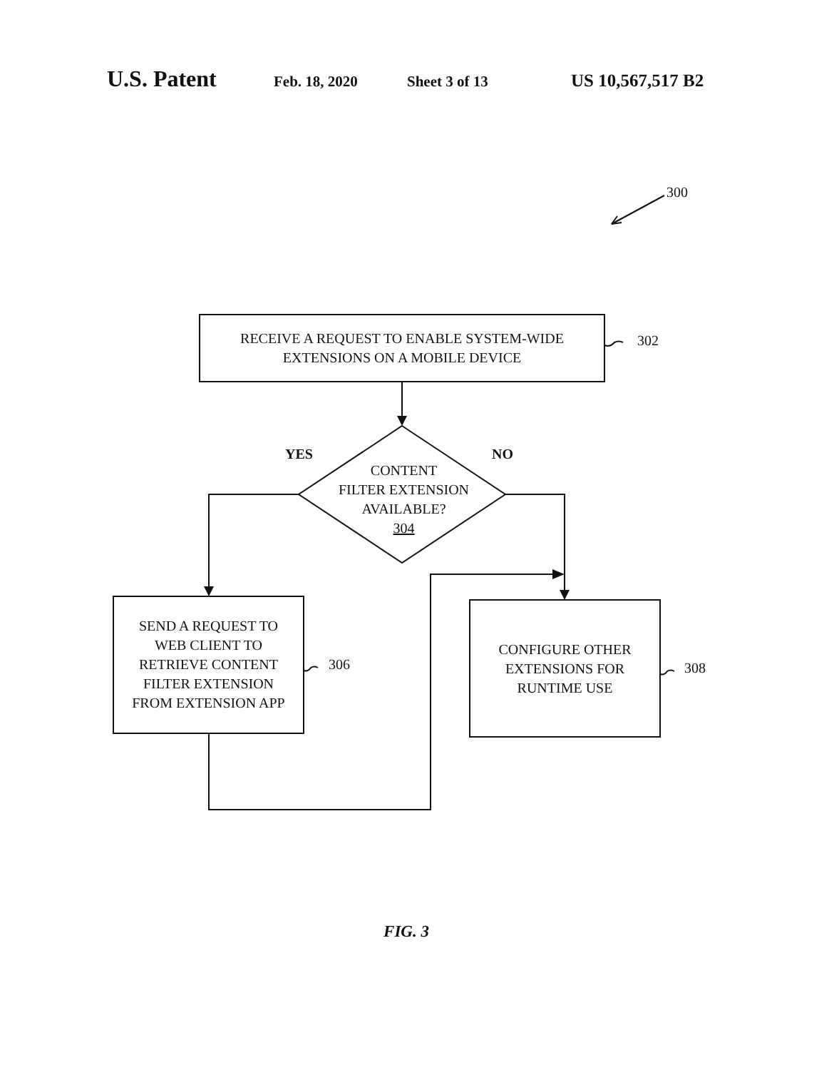U.S. Patent Feb. 18, 2020 Sheet 3 of 13 US 10,567,517 B2
300
RECEIVE A REQUEST TO ENABLE SYSTEM-WIDE
EXTENSIONS ON A MOBILE DEVICE
302
YES NO
CONTENT
FILTER EXTENSION
AVAILABLE?
304
SEND A REQUEST TO
WEB CLIENT TO
RETRIEVE CONTENT
FILTER EXTENSION
FROM EXTENSION APP
306
CONFIGURE OTHER
EXTENSIONS FOR
RUNTIME USE
308
FIG. 3